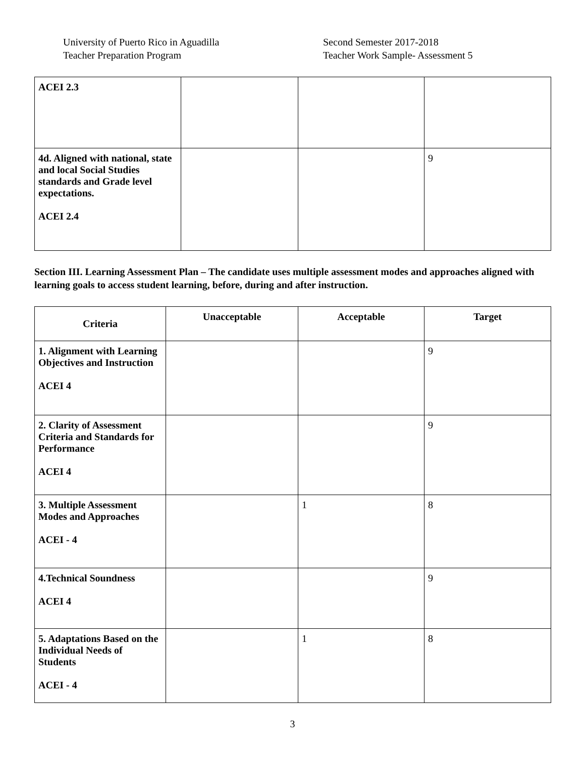University of Puerto Rico in Aguadilla
Teacher Preparation Program
Second Semester 2017-2018
Teacher Work Sample- Assessment 5
| ACEI 2.3 | | | |
| 4d. Aligned with national, state and local Social Studies standards and Grade level expectations. ACEI 2.4 | | | 9 |
Section III. Learning Assessment Plan – The candidate uses multiple assessment modes and approaches aligned with learning goals to access student learning, before, during and after instruction.
| Criteria | Unacceptable | Acceptable | Target |
| --- | --- | --- | --- |
| 1. Alignment with Learning Objectives and Instruction ACEI 4 | | | 9 |
| 2. Clarity of Assessment Criteria and Standards for Performance ACEI 4 | | | 9 |
| 3. Multiple Assessment Modes and Approaches ACEI - 4 | | 1 | 8 |
| 4.Technical Soundness ACEI 4 | | | 9 |
| 5. Adaptations Based on the Individual Needs of Students ACEI - 4 | | 1 | 8 |
3